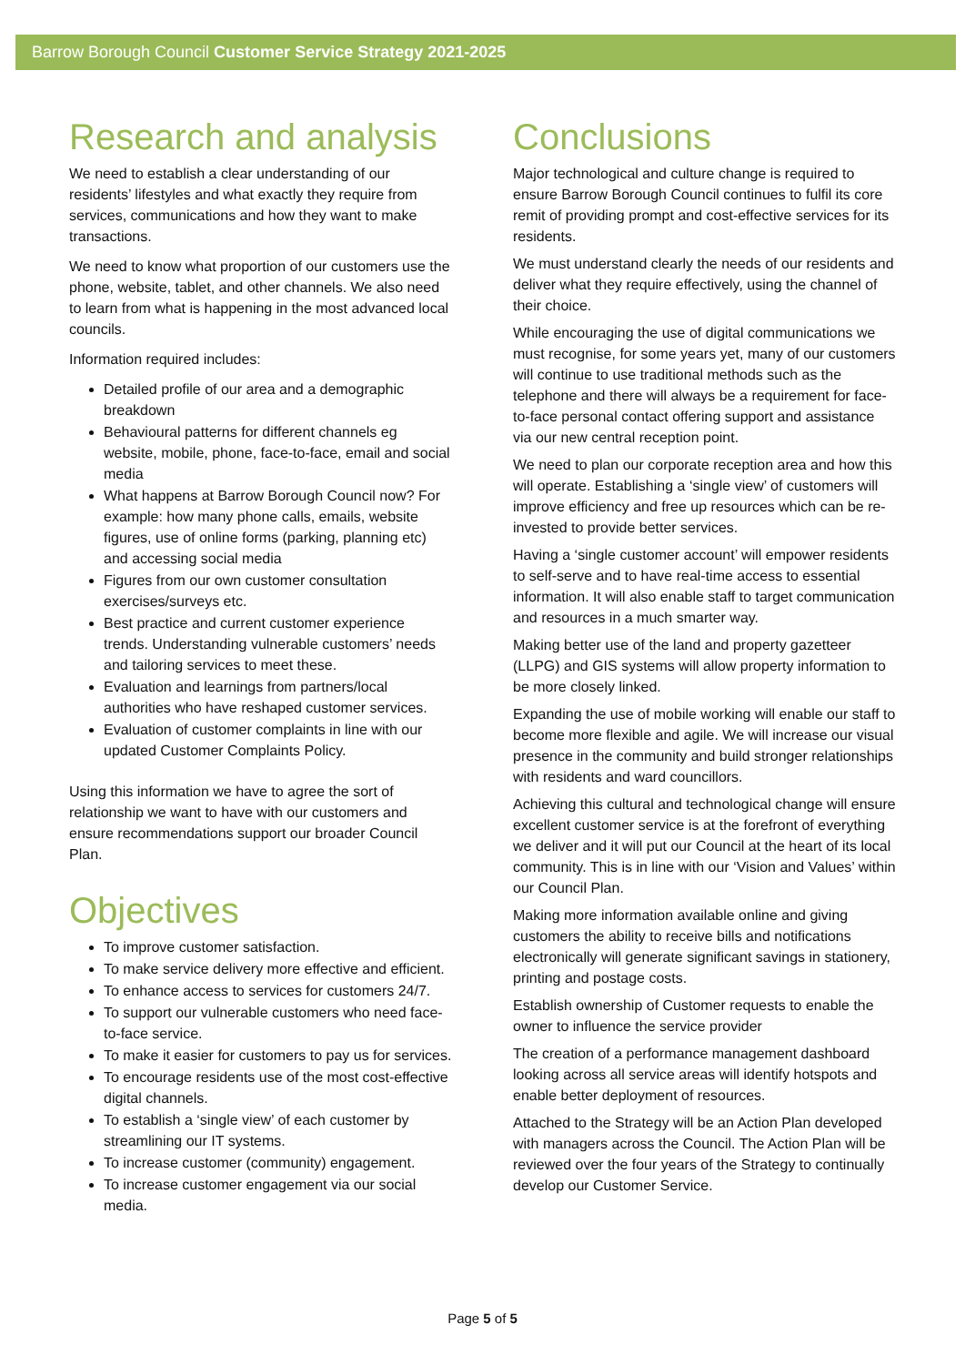Barrow Borough Council Customer Service Strategy 2021-2025
Research and analysis
We need to establish a clear understanding of our residents’ lifestyles and what exactly they require from services, communications and how they want to make transactions.
We need to know what proportion of our customers use the phone, website, tablet, and other channels. We also need to learn from what is happening in the most advanced local councils.
Information required includes:
Detailed profile of our area and a demographic breakdown
Behavioural patterns for different channels eg website, mobile, phone, face-to-face, email and social media
What happens at Barrow Borough Council now? For example: how many phone calls, emails, website figures, use of online forms (parking, planning etc) and accessing social media
Figures from our own customer consultation exercises/surveys etc.
Best practice and current customer experience trends. Understanding vulnerable customers’ needs and tailoring services to meet these.
Evaluation and learnings from partners/local authorities who have reshaped customer services.
Evaluation of customer complaints in line with our updated Customer Complaints Policy.
Using this information we have to agree the sort of relationship we want to have with our customers and ensure recommendations support our broader Council Plan.
Objectives
To improve customer satisfaction.
To make service delivery more effective and efficient.
To enhance access to services for customers 24/7.
To support our vulnerable customers who need face-to-face service.
To make it easier for customers to pay us for services.
To encourage residents use of the most cost-effective digital channels.
To establish a ‘single view’ of each customer by streamlining our IT systems.
To increase customer (community) engagement.
To increase customer engagement via our social media.
Conclusions
Major technological and culture change is required to ensure Barrow Borough Council continues to fulfil its core remit of providing prompt and cost-effective services for its residents.
We must understand clearly the needs of our residents and deliver what they require effectively, using the channel of their choice.
While encouraging the use of digital communications we must recognise, for some years yet, many of our customers will continue to use traditional methods such as the telephone and there will always be a requirement for face-to-face personal contact offering support and assistance via our new central reception point.
We need to plan our corporate reception area and how this will operate. Establishing a ‘single view’ of customers will improve efficiency and free up resources which can be re-invested to provide better services.
Having a ‘single customer account’ will empower residents to self-serve and to have real-time access to essential information. It will also enable staff to target communication and resources in a much smarter way.
Making better use of the land and property gazetteer (LLPG) and GIS systems will allow property information to be more closely linked.
Expanding the use of mobile working will enable our staff to become more flexible and agile. We will increase our visual presence in the community and build stronger relationships with residents and ward councillors.
Achieving this cultural and technological change will ensure excellent customer service is at the forefront of everything we deliver and it will put our Council at the heart of its local community. This is in line with our ‘Vision and Values’ within our Council Plan.
Making more information available online and giving customers the ability to receive bills and notifications electronically will generate significant savings in stationery, printing and postage costs.
Establish ownership of Customer requests to enable the owner to influence the service provider
The creation of a performance management dashboard looking across all service areas will identify hotspots and enable better deployment of resources.
Attached to the Strategy will be an Action Plan developed with managers across the Council. The Action Plan will be reviewed over the four years of the Strategy to continually develop our Customer Service.
Page 5 of 5